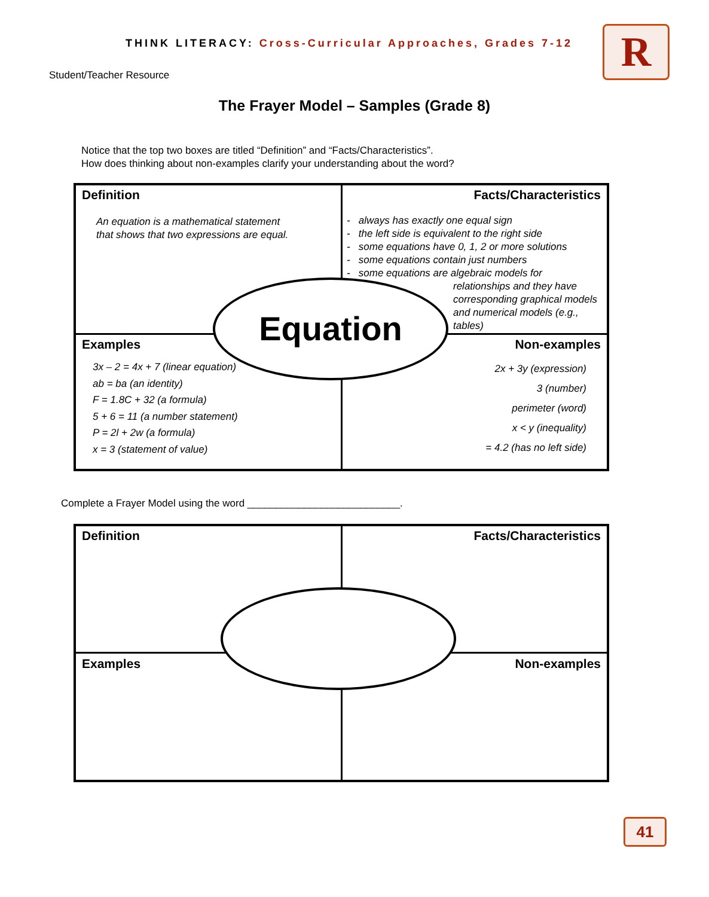THINK LITERACY: Cross-Curricular Approaches, Grades 7-12
R
Student/Teacher Resource
The Frayer Model – Samples (Grade 8)
Notice that the top two boxes are titled “Definition” and “Facts/Characteristics”.
How does thinking about non-examples clarify your understanding about the word?
Definition
An equation is a mathematical statement
that shows that two expressions are equal.
Facts/Characteristics
- always has exactly one equal sign
- the left side is equivalent to the right side
- some equations have 0, 1, 2 or more solutions
- some equations contain just numbers
- some equations are algebraic models for
relationships and they have corresponding graphical models and numerical models (e.g., tables)
Examples
3x – 2 = 4x + 7 (linear equation)
ab = ba (an identity)
F = 1.8C + 32 (a formula)
5 + 6 = 11 (a number statement)
P = 2l + 2w (a formula)
x = 3 (statement of value)
Non-examples
2x + 3y (expression)
3 (number)
perimeter (word)
x < y (inequality)
= 4.2 (has no left side)
Equation
Complete a Frayer Model using the word ___________________________.
Definition Facts/Characteristics
Examples Non-examples
41